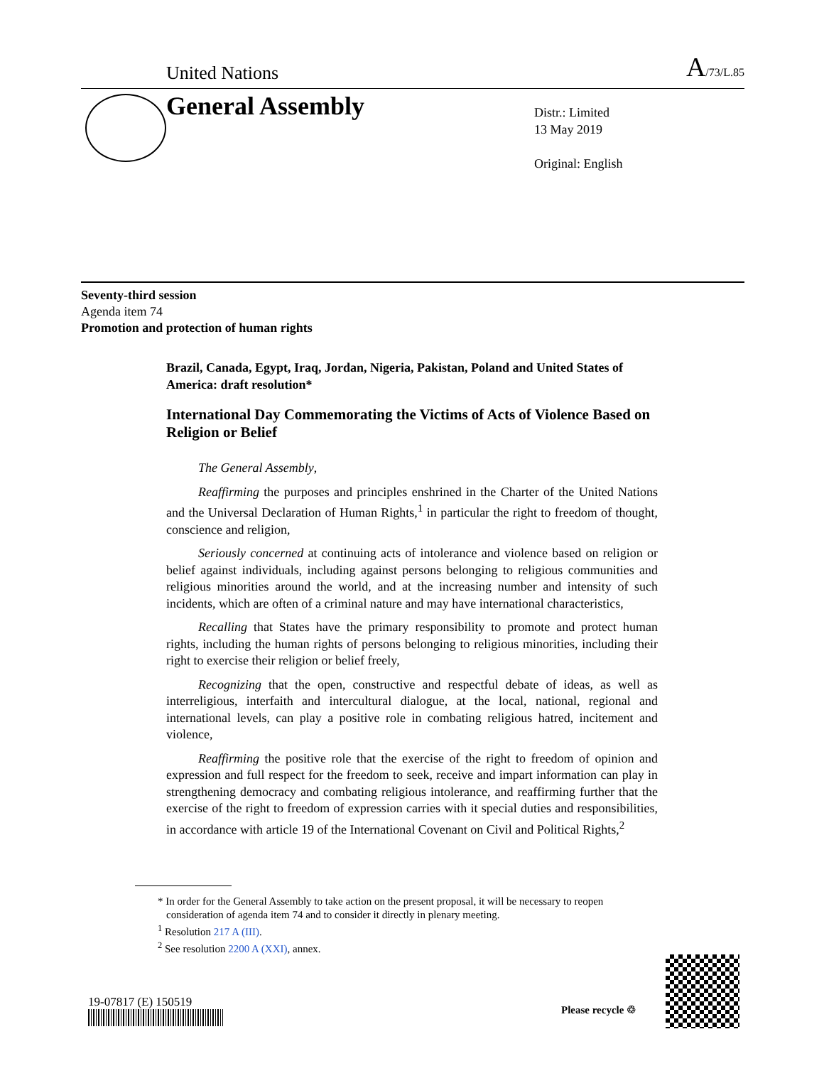United Nations A/73/L.85
General Assembly
Distr.: Limited
13 May 2019
Original: English
Seventy-third session
Agenda item 74
Promotion and protection of human rights
Brazil, Canada, Egypt, Iraq, Jordan, Nigeria, Pakistan, Poland and United States of America: draft resolution*
International Day Commemorating the Victims of Acts of Violence Based on Religion or Belief
The General Assembly,
Reaffirming the purposes and principles enshrined in the Charter of the United Nations and the Universal Declaration of Human Rights,<sup>1</sup> in particular the right to freedom of thought, conscience and religion,
Seriously concerned at continuing acts of intolerance and violence based on religion or belief against individuals, including against persons belonging to religious communities and religious minorities around the world, and at the increasing number and intensity of such incidents, which are often of a criminal nature and may have international characteristics,
Recalling that States have the primary responsibility to promote and protect human rights, including the human rights of persons belonging to religious minorities, including their right to exercise their religion or belief freely,
Recognizing that the open, constructive and respectful debate of ideas, as well as interreligious, interfaith and intercultural dialogue, at the local, national, regional and international levels, can play a positive role in combating religious hatred, incitement and violence,
Reaffirming the positive role that the exercise of the right to freedom of opinion and expression and full respect for the freedom to seek, receive and impart information can play in strengthening democracy and combating religious intolerance, and reaffirming further that the exercise of the right to freedom of expression carries with it special duties and responsibilities, in accordance with article 19 of the International Covenant on Civil and Political Rights,<sup>2</sup>
* In order for the General Assembly to take action on the present proposal, it will be necessary to reopen consideration of agenda item 74 and to consider it directly in plenary meeting.
<sup>1</sup> Resolution 217 A (III).
<sup>2</sup> See resolution 2200 A (XXI), annex.
19-07817 (E) 150519
Please recycle ♲